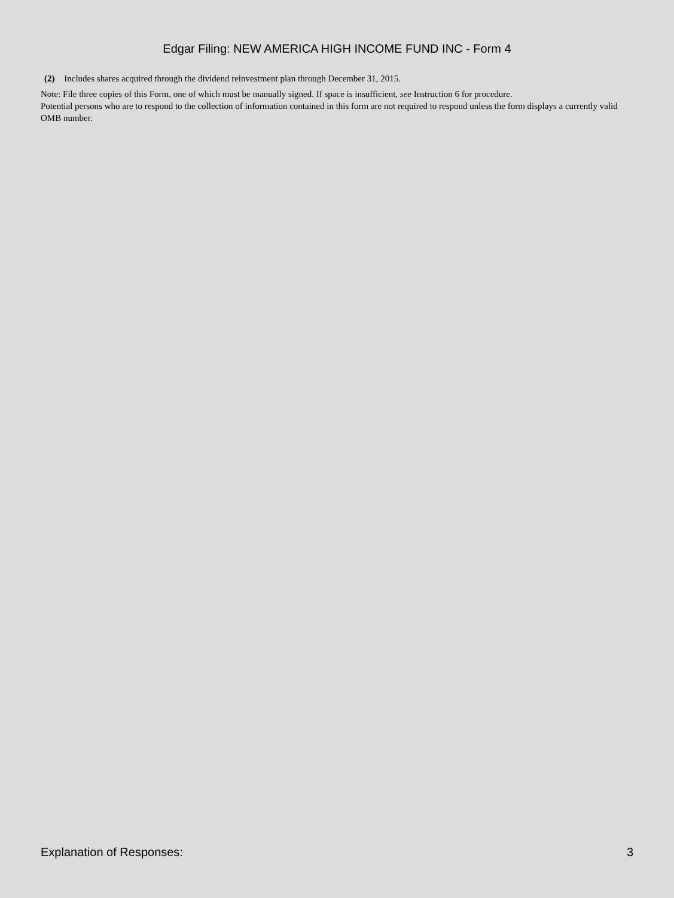Edgar Filing: NEW AMERICA HIGH INCOME FUND INC - Form 4
(2) Includes shares acquired through the dividend reinvestment plan through December 31, 2015.
Note: File three copies of this Form, one of which must be manually signed. If space is insufficient, see Instruction 6 for procedure.
Potential persons who are to respond to the collection of information contained in this form are not required to respond unless the form displays a currently valid OMB number.
Explanation of Responses: 3